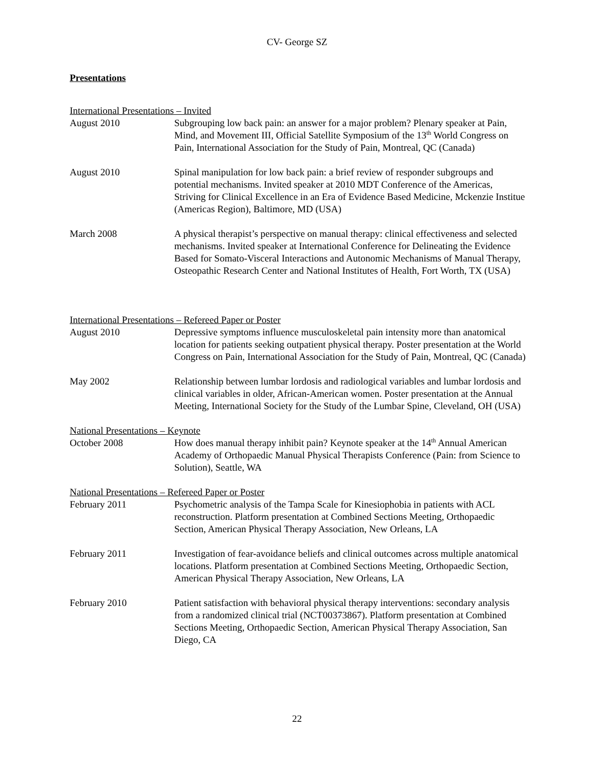CV- George SZ
Presentations
International Presentations – Invited
August 2010 Subgrouping low back pain: an answer for a major problem? Plenary speaker at Pain, Mind, and Movement III, Official Satellite Symposium of the 13<sup>th</sup> World Congress on Pain, International Association for the Study of Pain, Montreal, QC (Canada)
August 2010 Spinal manipulation for low back pain: a brief review of responder subgroups and potential mechanisms. Invited speaker at 2010 MDT Conference of the Americas, Striving for Clinical Excellence in an Era of Evidence Based Medicine, Mckenzie Institue (Americas Region), Baltimore, MD (USA)
March 2008 A physical therapist’s perspective on manual therapy: clinical effectiveness and selected mechanisms. Invited speaker at International Conference for Delineating the Evidence Based for Somato-Visceral Interactions and Autonomic Mechanisms of Manual Therapy, Osteopathic Research Center and National Institutes of Health, Fort Worth, TX (USA)
International Presentations – Refereed Paper or Poster
August 2010 Depressive symptoms influence musculoskeletal pain intensity more than anatomical location for patients seeking outpatient physical therapy. Poster presentation at the World Congress on Pain, International Association for the Study of Pain, Montreal, QC (Canada)
May 2002 Relationship between lumbar lordosis and radiological variables and lumbar lordosis and clinical variables in older, African-American women. Poster presentation at the Annual Meeting, International Society for the Study of the Lumbar Spine, Cleveland, OH (USA)
National Presentations – Keynote
October 2008 How does manual therapy inhibit pain? Keynote speaker at the 14<sup>th</sup> Annual American Academy of Orthopaedic Manual Physical Therapists Conference (Pain: from Science to Solution), Seattle, WA
National Presentations – Refereed Paper or Poster
February 2011 Psychometric analysis of the Tampa Scale for Kinesiophobia in patients with ACL reconstruction. Platform presentation at Combined Sections Meeting, Orthopaedic Section, American Physical Therapy Association, New Orleans, LA
February 2011 Investigation of fear-avoidance beliefs and clinical outcomes across multiple anatomical locations. Platform presentation at Combined Sections Meeting, Orthopaedic Section, American Physical Therapy Association, New Orleans, LA
February 2010 Patient satisfaction with behavioral physical therapy interventions: secondary analysis from a randomized clinical trial (NCT00373867). Platform presentation at Combined Sections Meeting, Orthopaedic Section, American Physical Therapy Association, San Diego, CA
22